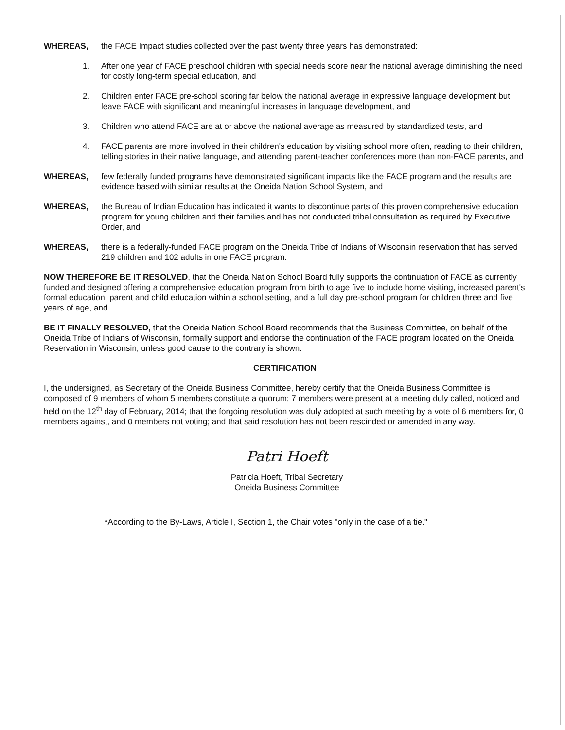WHEREAS, the FACE Impact studies collected over the past twenty three years has demonstrated:
1. After one year of FACE preschool children with special needs score near the national average diminishing the need for costly long-term special education, and
2. Children enter FACE pre-school scoring far below the national average in expressive language development but leave FACE with significant and meaningful increases in language development, and
3. Children who attend FACE are at or above the national average as measured by standardized tests, and
4. FACE parents are more involved in their children's education by visiting school more often, reading to their children, telling stories in their native language, and attending parent-teacher conferences more than non-FACE parents, and
WHEREAS, few federally funded programs have demonstrated significant impacts like the FACE program and the results are evidence based with similar results at the Oneida Nation School System, and
WHEREAS, the Bureau of Indian Education has indicated it wants to discontinue parts of this proven comprehensive education program for young children and their families and has not conducted tribal consultation as required by Executive Order, and
WHEREAS, there is a federally-funded FACE program on the Oneida Tribe of Indians of Wisconsin reservation that has served 219 children and 102 adults in one FACE program.
NOW THEREFORE BE IT RESOLVED, that the Oneida Nation School Board fully supports the continuation of FACE as currently funded and designed offering a comprehensive education program from birth to age five to include home visiting, increased parent's formal education, parent and child education within a school setting, and a full day pre-school program for children three and five years of age, and
BE IT FINALLY RESOLVED, that the Oneida Nation School Board recommends that the Business Committee, on behalf of the Oneida Tribe of Indians of Wisconsin, formally support and endorse the continuation of the FACE program located on the Oneida Reservation in Wisconsin, unless good cause to the contrary is shown.
CERTIFICATION
I, the undersigned, as Secretary of the Oneida Business Committee, hereby certify that the Oneida Business Committee is composed of 9 members of whom 5 members constitute a quorum; 7 members were present at a meeting duly called, noticed and held on the 12<sup>th</sup> day of February, 2014; that the forgoing resolution was duly adopted at such meeting by a vote of 6 members for, 0 members against, and 0 members not voting; and that said resolution has not been rescinded or amended in any way.
Patri Hoeft
Patricia Hoeft, Tribal Secretary
Oneida Business Committee
*According to the By-Laws, Article I, Section 1, the Chair votes "only in the case of a tie."